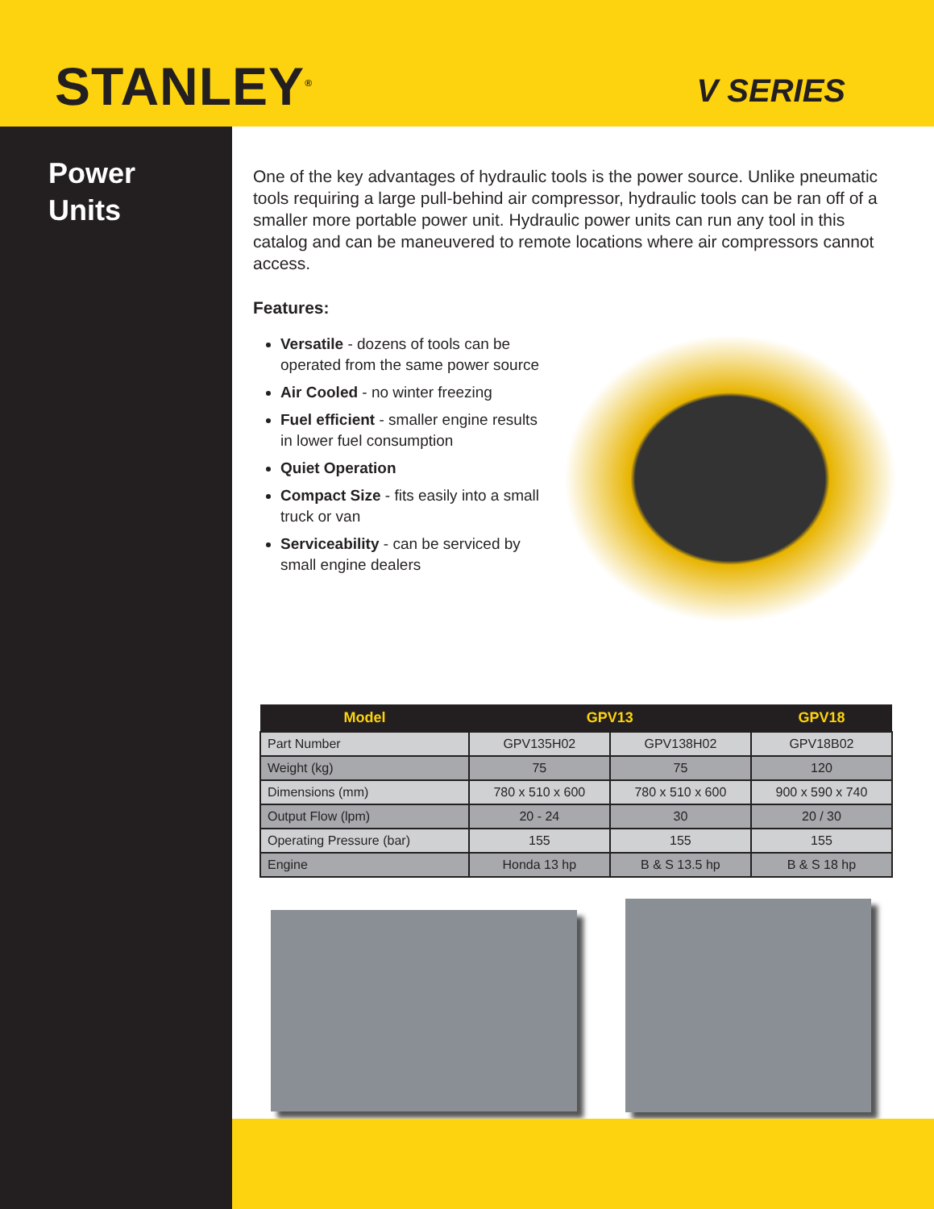STANLEY<sup>®</sup>
V SERIES
Power
Units
One of the key advantages of hydraulic tools is the power source. Unlike pneumatic tools requiring a large pull-behind air compressor, hydraulic tools can be ran off of a smaller more portable power unit. Hydraulic power units can run any tool in this catalog and can be maneuvered to remote locations where air compressors cannot access.
Features:
Versatile - dozens of tools can be operated from the same power source
Air Cooled - no winter freezing
Fuel efficient - smaller engine results in lower fuel consumption
Quiet Operation
Compact Size - fits easily into a small truck or van
Serviceability - can be serviced by small engine dealers
| Model | GPV13 | | GPV18 |
| --- | --- | --- | --- |
| Part Number | GPV135H02 | GPV138H02 | GPV18B02 |
| Weight (kg) | 75 | 75 | 120 |
| Dimensions (mm) | 780 x 510 x 600 | 780 x 510 x 600 | 900 x 590 x 740 |
| Output Flow (lpm) | 20 - 24 | 30 | 20 / 30 |
| Operating Pressure (bar) | 155 | 155 | 155 |
| Engine | Honda 13 hp | B & S 13.5 hp | B & S 18 hp |